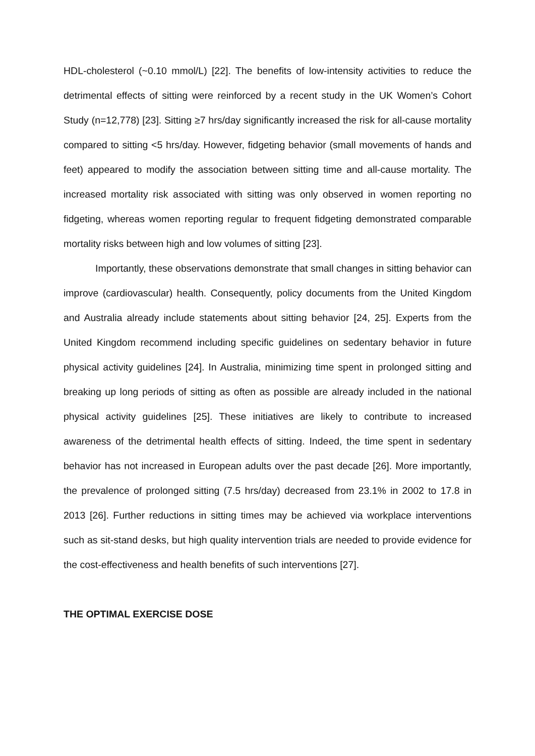HDL-cholesterol (~0.10 mmol/L) [22]. The benefits of low-intensity activities to reduce the detrimental effects of sitting were reinforced by a recent study in the UK Women’s Cohort Study (n=12,778) [23]. Sitting ≥7 hrs/day significantly increased the risk for all-cause mortality compared to sitting <5 hrs/day. However, fidgeting behavior (small movements of hands and feet) appeared to modify the association between sitting time and all-cause mortality. The increased mortality risk associated with sitting was only observed in women reporting no fidgeting, whereas women reporting regular to frequent fidgeting demonstrated comparable mortality risks between high and low volumes of sitting [23].
Importantly, these observations demonstrate that small changes in sitting behavior can improve (cardiovascular) health. Consequently, policy documents from the United Kingdom and Australia already include statements about sitting behavior [24, 25]. Experts from the United Kingdom recommend including specific guidelines on sedentary behavior in future physical activity guidelines [24]. In Australia, minimizing time spent in prolonged sitting and breaking up long periods of sitting as often as possible are already included in the national physical activity guidelines [25]. These initiatives are likely to contribute to increased awareness of the detrimental health effects of sitting. Indeed, the time spent in sedentary behavior has not increased in European adults over the past decade [26]. More importantly, the prevalence of prolonged sitting (7.5 hrs/day) decreased from 23.1% in 2002 to 17.8 in 2013 [26]. Further reductions in sitting times may be achieved via workplace interventions such as sit-stand desks, but high quality intervention trials are needed to provide evidence for the cost-effectiveness and health benefits of such interventions [27].
THE OPTIMAL EXERCISE DOSE